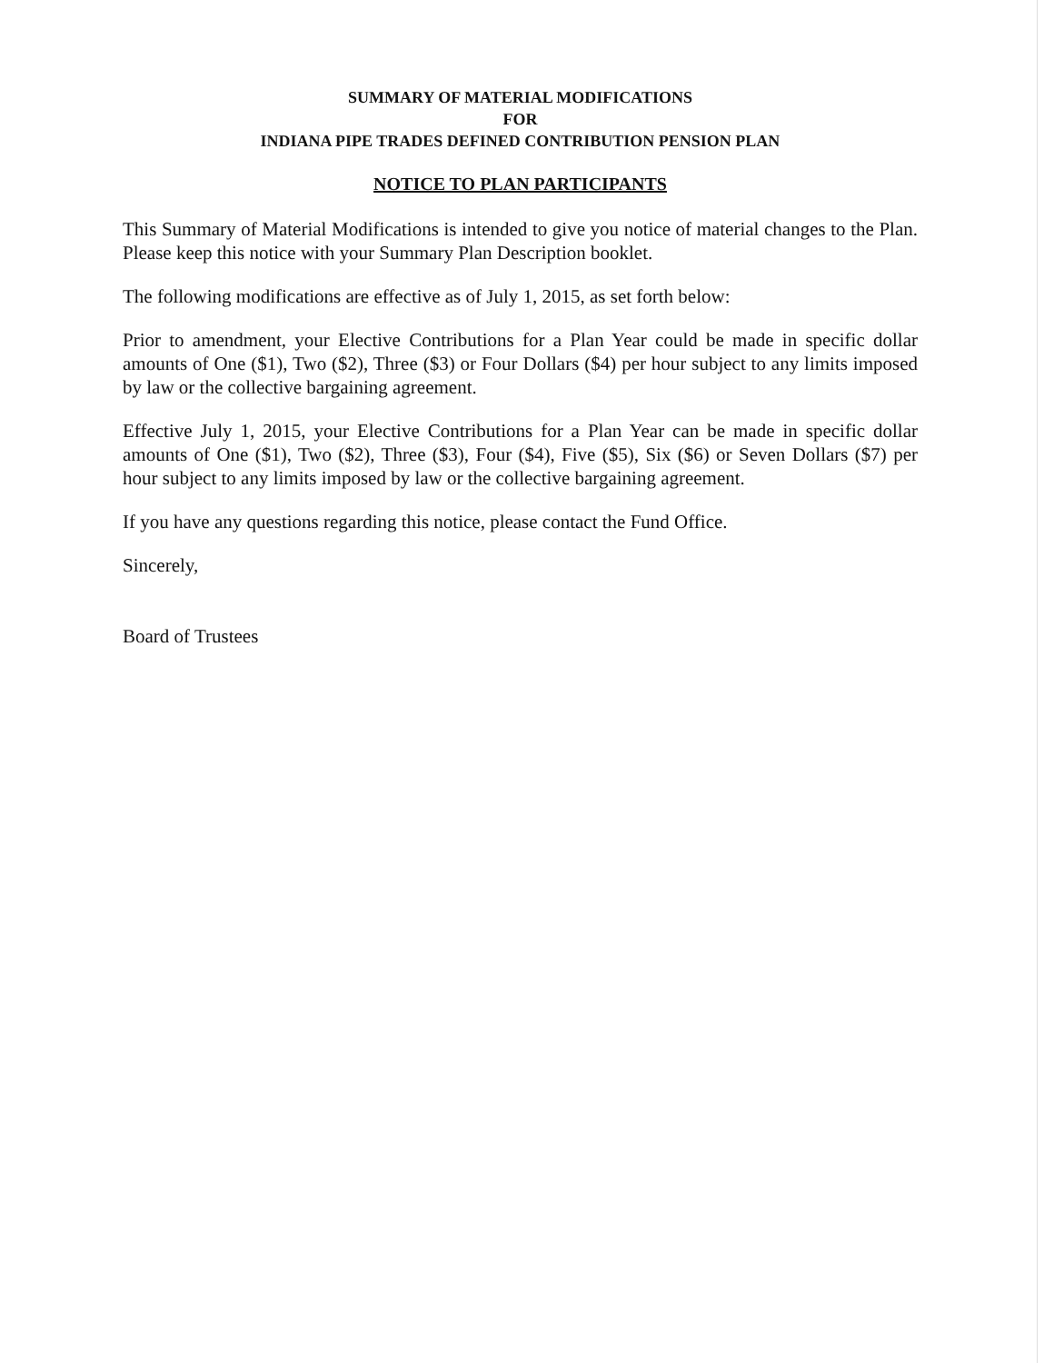SUMMARY OF MATERIAL MODIFICATIONS
FOR
INDIANA PIPE TRADES DEFINED CONTRIBUTION PENSION PLAN
NOTICE TO PLAN PARTICIPANTS
This Summary of Material Modifications is intended to give you notice of material changes to the Plan. Please keep this notice with your Summary Plan Description booklet.
The following modifications are effective as of July 1, 2015, as set forth below:
Prior to amendment, your Elective Contributions for a Plan Year could be made in specific dollar amounts of One ($1), Two ($2), Three ($3) or Four Dollars ($4) per hour subject to any limits imposed by law or the collective bargaining agreement.
Effective July 1, 2015, your Elective Contributions for a Plan Year can be made in specific dollar amounts of One ($1), Two ($2), Three ($3), Four ($4), Five ($5), Six ($6) or Seven Dollars ($7) per hour subject to any limits imposed by law or the collective bargaining agreement.
If you have any questions regarding this notice, please contact the Fund Office.
Sincerely,
Board of Trustees